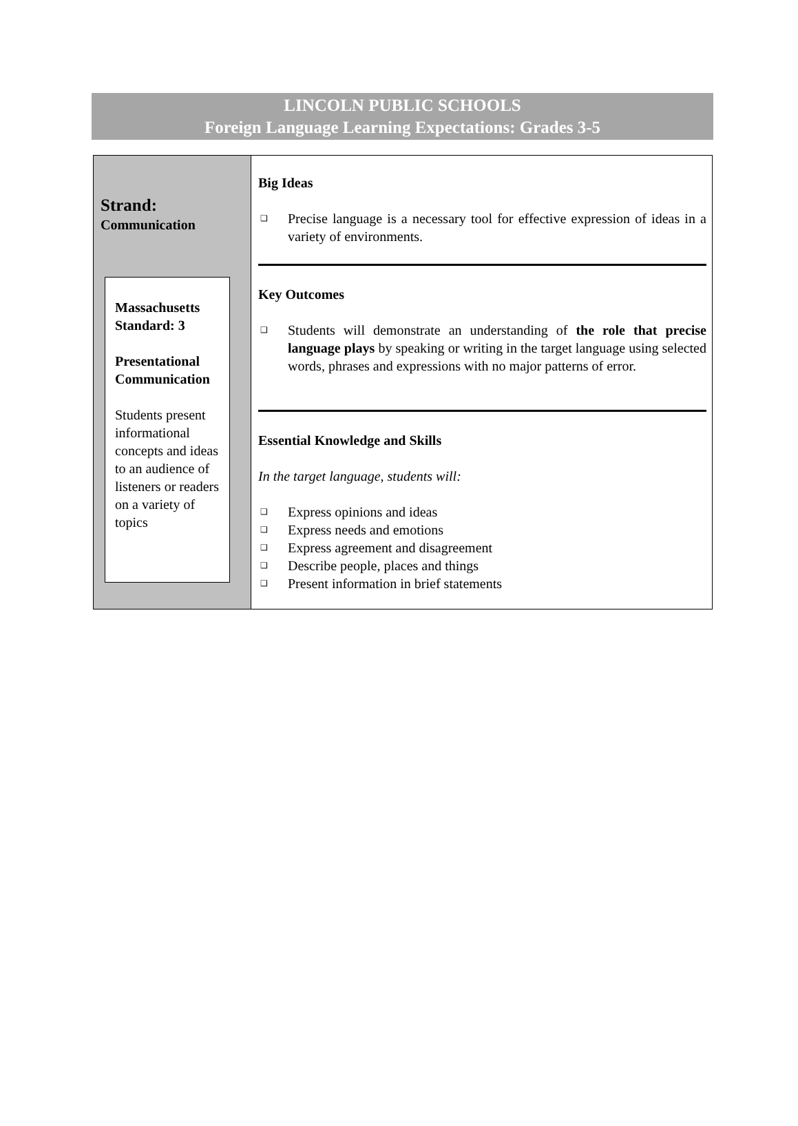LINCOLN PUBLIC SCHOOLS
Foreign Language Learning Expectations: Grades 3-5
Strand:
Communication
Massachusetts Standard: 3
Presentational Communication
Students present informational concepts and ideas to an audience of listeners or readers on a variety of topics
Big Ideas
❑ Precise language is a necessary tool for effective expression of ideas in a variety of environments.
Key Outcomes
❑ Students will demonstrate an understanding of the role that precise language plays by speaking or writing in the target language using selected words, phrases and expressions with no major patterns of error.
Essential Knowledge and Skills
In the target language, students will:
❑ Express opinions and ideas
❑ Express needs and emotions
❑ Express agreement and disagreement
❑ Describe people, places and things
❑ Present information in brief statements